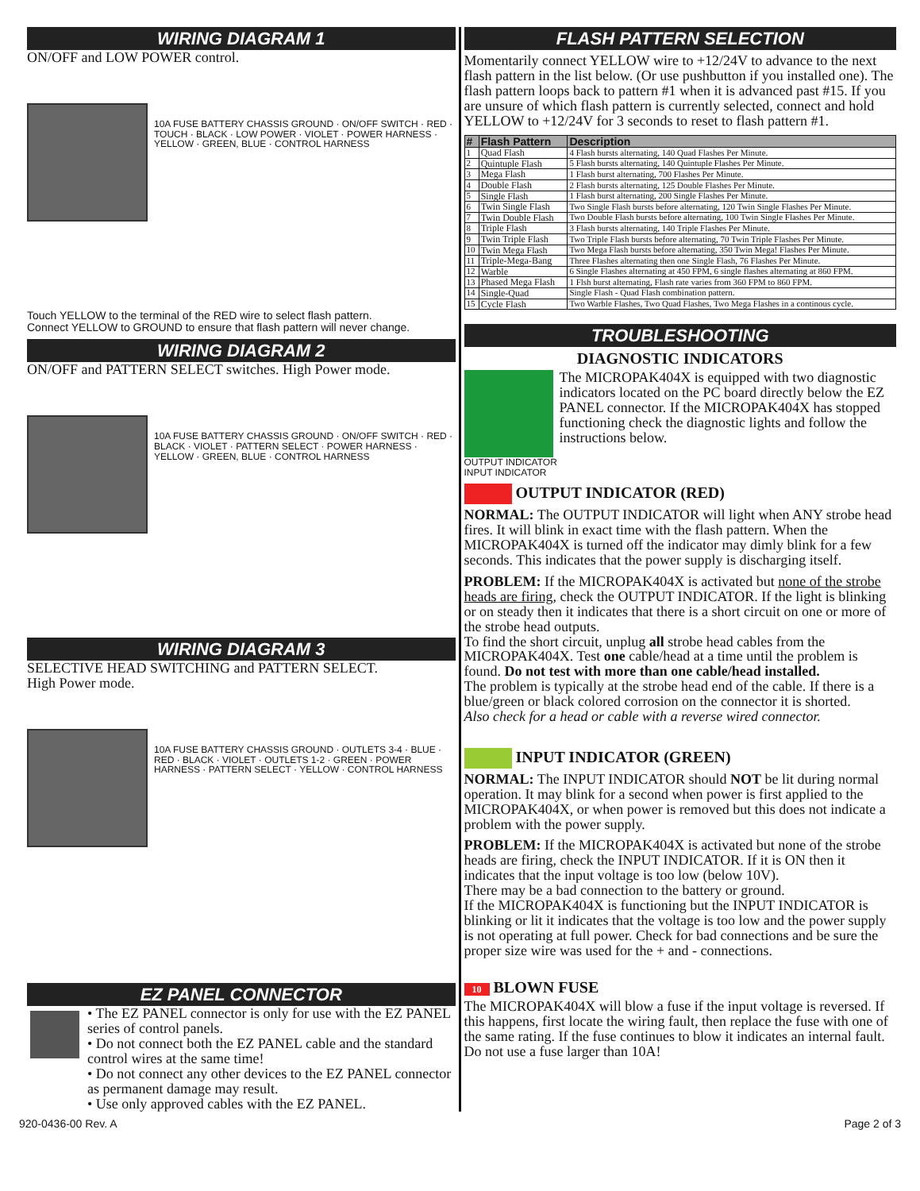WIRING DIAGRAM 1
ON/OFF and LOW POWER control.
10A FUSE BATTERY CHASSIS GROUND · ON/OFF SWITCH · RED · TOUCH · BLACK · LOW POWER · VIOLET · POWER HARNESS · YELLOW · GREEN, BLUE · CONTROL HARNESS
Touch YELLOW to the terminal of the RED wire to select flash pattern.
Connect YELLOW to GROUND to ensure that flash pattern will never change.
WIRING DIAGRAM 2
ON/OFF and PATTERN SELECT switches. High Power mode.
10A FUSE BATTERY CHASSIS GROUND · ON/OFF SWITCH · RED · BLACK · VIOLET · PATTERN SELECT · POWER HARNESS · YELLOW · GREEN, BLUE · CONTROL HARNESS
WIRING DIAGRAM 3
SELECTIVE HEAD SWITCHING and PATTERN SELECT.
High Power mode.
10A FUSE BATTERY CHASSIS GROUND · OUTLETS 3-4 · BLUE · RED · BLACK · VIOLET · OUTLETS 1-2 · GREEN · POWER HARNESS · PATTERN SELECT · YELLOW · CONTROL HARNESS
EZ PANEL CONNECTOR
• The EZ PANEL connector is only for use with the EZ PANEL series of control panels.
• Do not connect both the EZ PANEL cable and the standard control wires at the same time!
• Do not connect any other devices to the EZ PANEL connector as permanent damage may result.
• Use only approved cables with the EZ PANEL.
FLASH PATTERN SELECTION
Momentarily connect YELLOW wire to +12/24V to advance to the next flash pattern in the list below. (Or use pushbutton if you installed one). The flash pattern loops back to pattern #1 when it is advanced past #15. If you are unsure of which flash pattern is currently selected, connect and hold YELLOW to +12/24V for 3 seconds to reset to flash pattern #1.
| # | Flash Pattern | Description |
| --- | --- | --- |
| 1 | Quad Flash | 4 Flash bursts alternating, 140 Quad Flashes Per Minute. |
| 2 | Quintuple Flash | 5 Flash bursts alternating, 140 Quintuple Flashes Per Minute. |
| 3 | Mega Flash | 1 Flash burst alternating, 700 Flashes Per Minute. |
| 4 | Double Flash | 2 Flash bursts alternating, 125 Double Flashes Per Minute. |
| 5 | Single Flash | 1 Flash burst alternating, 200 Single Flashes Per Minute. |
| 6 | Twin Single Flash | Two Single Flash bursts before alternating, 120 Twin Single Flashes Per Minute. |
| 7 | Twin Double Flash | Two Double Flash bursts before alternating, 100 Twin Single Flashes Per Minute. |
| 8 | Triple Flash | 3 Flash bursts alternating, 140 Triple Flashes Per Minute. |
| 9 | Twin Triple Flash | Two Triple Flash bursts before alternating, 70 Twin Triple Flashes Per Minute. |
| 10 | Twin Mega Flash | Two Mega Flash bursts before alternating, 350 Twin Mega! Flashes Per Minute. |
| 11 | Triple-Mega-Bang | Three Flashes alternating then one Single Flash, 76 Flashes Per Minute. |
| 12 | Warble | 6 Single Flashes alternating at 450 FPM, 6 single flashes alternating at 860 FPM. |
| 13 | Phased Mega Flash | 1 Flsh burst alternating, Flash rate varies from 360 FPM to 860 FPM. |
| 14 | Single-Quad | Single Flash - Quad Flash combination pattern. |
| 15 | Cycle Flash | Two Warble Flashes, Two Quad Flashes, Two Mega Flashes in a continous cycle. |
TROUBLESHOOTING
DIAGNOSTIC INDICATORS
OUTPUT INDICATOR INPUT INDICATOR
The MICROPAK404X is equipped with two diagnostic indicators located on the PC board directly below the EZ PANEL connector. If the MICROPAK404X has stopped functioning check the diagnostic lights and follow the instructions below.
OUTPUT INDICATOR (RED)
NORMAL: The OUTPUT INDICATOR will light when ANY strobe head fires. It will blink in exact time with the flash pattern. When the MICROPAK404X is turned off the indicator may dimly blink for a few seconds. This indicates that the power supply is discharging itself.
PROBLEM: If the MICROPAK404X is activated but none of the strobe heads are firing, check the OUTPUT INDICATOR. If the light is blinking or on steady then it indicates that there is a short circuit on one or more of the strobe head outputs.
To find the short circuit, unplug all strobe head cables from the MICROPAK404X. Test one cable/head at a time until the problem is found. Do not test with more than one cable/head installed.
The problem is typically at the strobe head end of the cable. If there is a blue/green or black colored corrosion on the connector it is shorted.
Also check for a head or cable with a reverse wired connector.
INPUT INDICATOR (GREEN)
NORMAL: The INPUT INDICATOR should NOT be lit during normal operation. It may blink for a second when power is first applied to the MICROPAK404X, or when power is removed but this does not indicate a problem with the power supply.
PROBLEM: If the MICROPAK404X is activated but none of the strobe heads are firing, check the INPUT INDICATOR. If it is ON then it indicates that the input voltage is too low (below 10V).
There may be a bad connection to the battery or ground.
If the MICROPAK404X is functioning but the INPUT INDICATOR is blinking or lit it indicates that the voltage is too low and the power supply is not operating at full power. Check for bad connections and be sure the proper size wire was used for the + and - connections.
10 BLOWN FUSE
The MICROPAK404X will blow a fuse if the input voltage is reversed. If this happens, first locate the wiring fault, then replace the fuse with one of the same rating. If the fuse continues to blow it indicates an internal fault. Do not use a fuse larger than 10A!
920-0436-00 Rev. A Page 2 of 3